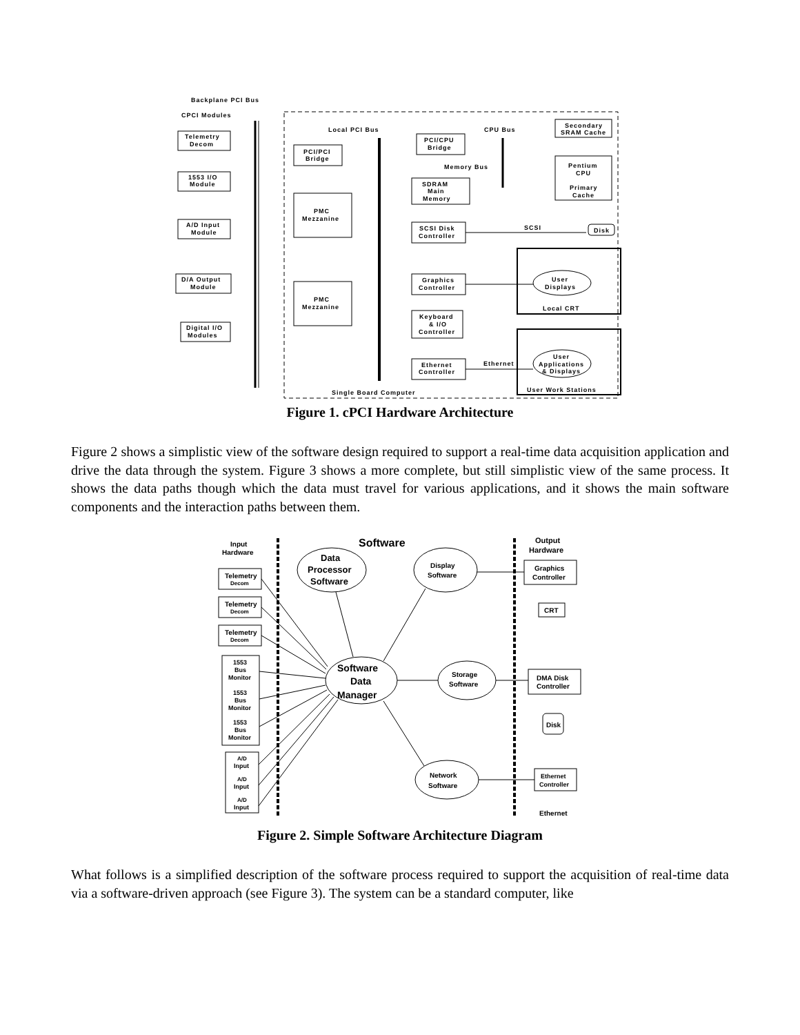Backplane PCI Bus
CPCI Modules
Telemetry
Decom
1553 I/O
Module
A/D Input
Module
D/A Output
Module
Digital I/O
Modules
Local PCI Bus
CPU Bus
PCI/PCI
Bridge
PMC
Mezzanine
PMC
Mezzanine
PCI/CPU
Bridge
Memory Bus
SDRAM
Main
Memory
SCSI Disk
Controller
SCSI
Disk
Graphics
Controller
Keyboard
& I/O
Controller
Ethernet
Controller
Ethernet
Secondary
SRAM Cache
Pentium
CPU
Primary
Cache
User
Displays
Local CRT
User
Applications
& Displays
User Work Stations
Single Board Computer
Figure 1. cPCI Hardware Architecture
Figure 2 shows a simplistic view of the software design required to support a real-time data acquisition application and drive the data through the system. Figure 3 shows a more complete, but still simplistic view of the same process. It shows the data paths though which the data must travel for various applications, and it shows the main software components and the interaction paths between them.
Software
Input
Hardware
Output
Hardware
Data
Processor
Software
Display
Software
Software
Data
Manager
Storage
Software
Network
Software
Telemetry
Decom
Telemetry
Decom
Telemetry
Decom
1553
Bus
Monitor
1553
Bus
Monitor
1553
Bus
Monitor
A/D
Input
A/D
Input
A/D
Input
Graphics
Controller
CRT
DMA Disk
Controller
Disk
Ethernet
Controller
Ethernet
Figure 2. Simple Software Architecture Diagram
What follows is a simplified description of the software process required to support the acquisition of real-time data via a software-driven approach (see Figure 3). The system can be a standard computer, like